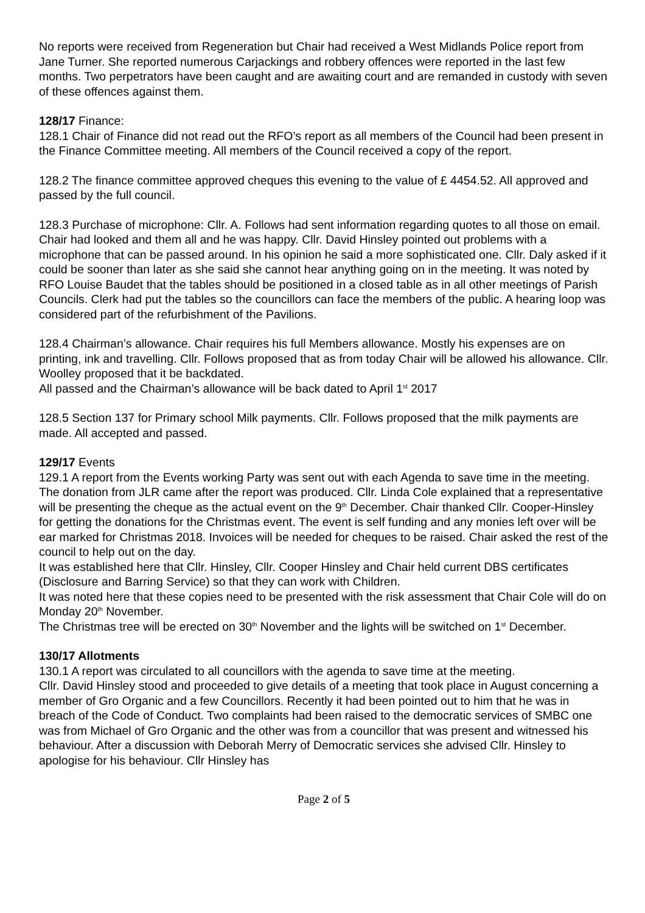No reports were received from Regeneration but Chair had received a West Midlands Police report from Jane Turner. She reported numerous Carjackings and robbery offences were reported in the last few months. Two perpetrators have been caught and are awaiting court and are remanded in custody with seven of these offences against them.
128/17 Finance:
128.1 Chair of Finance did not read out the RFO’s report as all members of the Council had been present in the Finance Committee meeting. All members of the Council received a copy of the report.
128.2 The finance committee approved cheques this evening to the value of £ 4454.52. All approved and passed by the full council.
128.3 Purchase of microphone: Cllr. A. Follows had sent information regarding quotes to all those on email. Chair had looked and them all and he was happy. Cllr. David Hinsley pointed out problems with a microphone that can be passed around. In his opinion he said a more sophisticated one. Cllr. Daly asked if it could be sooner than later as she said she cannot hear anything going on in the meeting. It was noted by RFO Louise Baudet that the tables should be positioned in a closed table as in all other meetings of Parish Councils. Clerk had put the tables so the councillors can face the members of the public. A hearing loop was considered part of the refurbishment of the Pavilions.
128.4 Chairman’s allowance. Chair requires his full Members allowance. Mostly his expenses are on printing, ink and travelling. Cllr. Follows proposed that as from today Chair will be allowed his allowance. Cllr. Woolley proposed that it be backdated.
All passed and the Chairman’s allowance will be back dated to April 1<sup>st</sup> 2017
128.5 Section 137 for Primary school Milk payments. Cllr. Follows proposed that the milk payments are made. All accepted and passed.
129/17 Events
129.1 A report from the Events working Party was sent out with each Agenda to save time in the meeting. The donation from JLR came after the report was produced. Cllr. Linda Cole explained that a representative will be presenting the cheque as the actual event on the 9<sup>th</sup> December. Chair thanked Cllr. Cooper-Hinsley for getting the donations for the Christmas event. The event is self funding and any monies left over will be ear marked for Christmas 2018. Invoices will be needed for cheques to be raised. Chair asked the rest of the council to help out on the day.
It was established here that Cllr. Hinsley, Cllr. Cooper Hinsley and Chair held current DBS certificates (Disclosure and Barring Service) so that they can work with Children.
It was noted here that these copies need to be presented with the risk assessment that Chair Cole will do on Monday 20<sup>th</sup> November.
The Christmas tree will be erected on 30<sup>th</sup> November and the lights will be switched on 1<sup>st</sup> December.
130/17 Allotments
130.1 A report was circulated to all councillors with the agenda to save time at the meeting.
Cllr. David Hinsley stood and proceeded to give details of a meeting that took place in August concerning a member of Gro Organic and a few Councillors. Recently it had been pointed out to him that he was in breach of the Code of Conduct. Two complaints had been raised to the democratic services of SMBC one was from Michael of Gro Organic and the other was from a councillor that was present and witnessed his behaviour. After a discussion with Deborah Merry of Democratic services she advised Cllr. Hinsley to apologise for his behaviour. Cllr Hinsley has
Page 2 of 5